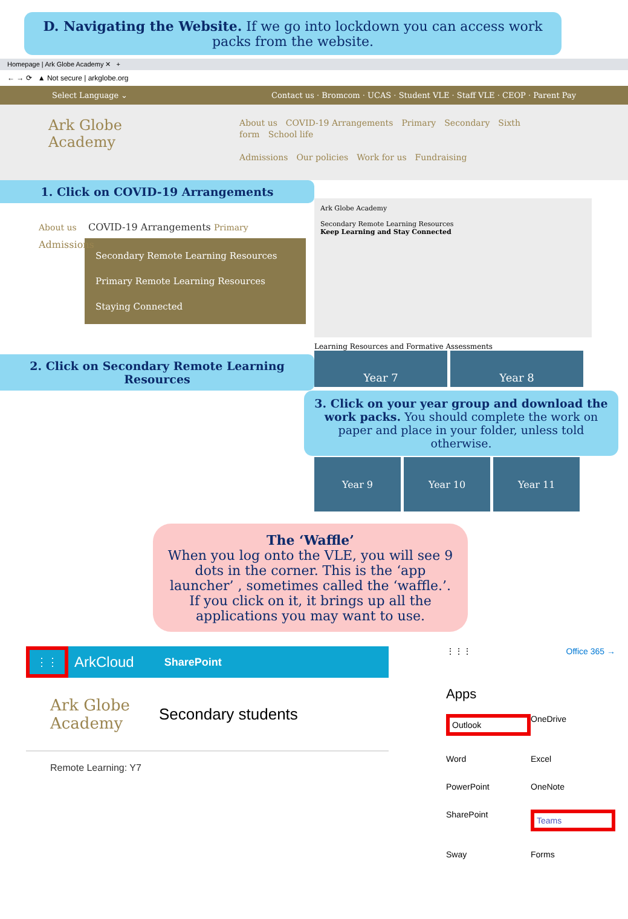D. Navigating the Website. If we go into lockdown you can access work packs from the website.
Homepage | Ark Globe Academy ✕ +
← → ⟳ ▲ Not secure | arkglobe.org
Select Language ⌄ Contact us · Bromcom · UCAS · Student VLE · Staff VLE · CEOP · Parent Pay
Ark Globe
Academy
About us COVID-19 Arrangements Primary Secondary Sixth form School life
Admissions Our policies Work for us Fundraising
1. Click on COVID-19 Arrangements
About us COVID-19 Arrangements Primary
Admissions
Secondary Remote Learning Resources
Primary Remote Learning Resources
Staying Connected
2. Click on Secondary Remote Learning Resources
Ark Globe Academy
Secondary Remote Learning Resources
Keep Learning and Stay Connected
Learning Resources and Formative Assessments
Year 7 Year 8
3. Click on your year group and download the work packs. You should complete the work on paper and place in your folder, unless told otherwise.
Year 9 Year 10 Year 11
The ‘Waffle’
When you log onto the VLE, you will see 9 dots in the corner. This is the ‘app launcher’ , sometimes called the ‘waffle.’. If you click on it, it brings up all the applications you may want to use.
⋮⋮ ArkCloud SharePoint
Ark Globe Academy Secondary students
Remote Learning: Y7
⋮⋮⋮ Office 365 →
Apps
Outlook OneDrive Word Excel PowerPoint OneNote SharePoint Teams Sway Forms